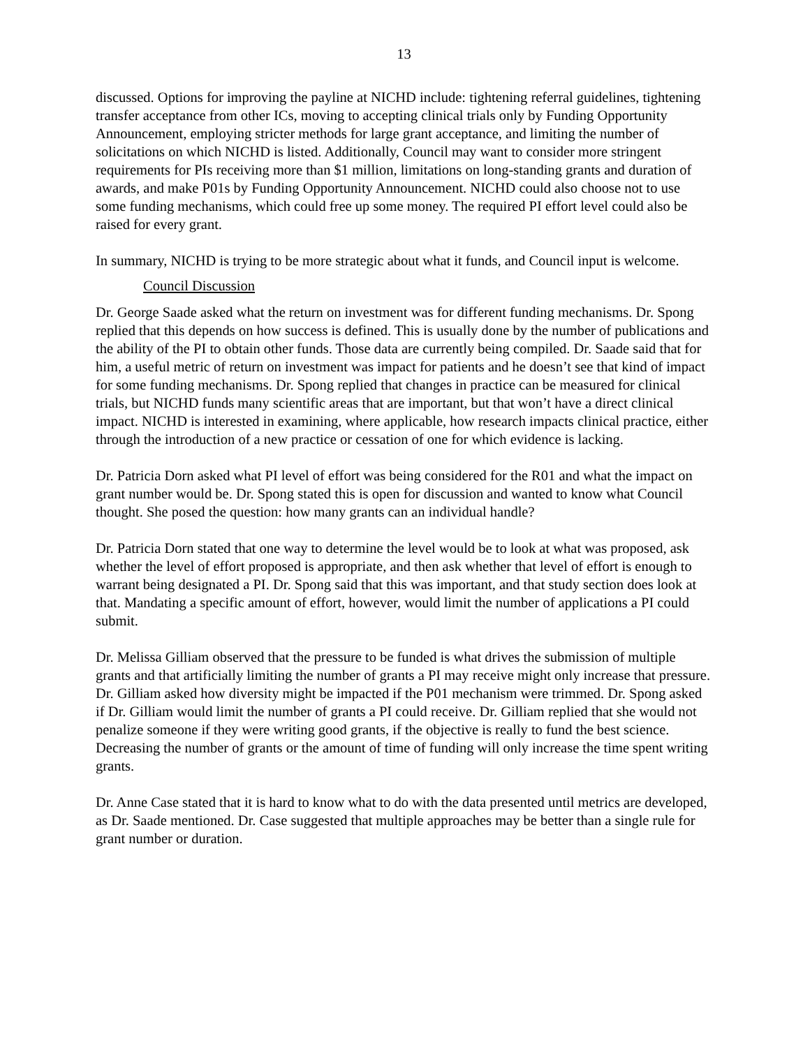13
discussed. Options for improving the payline at NICHD include: tightening referral guidelines, tightening transfer acceptance from other ICs, moving to accepting clinical trials only by Funding Opportunity Announcement, employing stricter methods for large grant acceptance, and limiting the number of solicitations on which NICHD is listed. Additionally, Council may want to consider more stringent requirements for PIs receiving more than $1 million, limitations on long-standing grants and duration of awards, and make P01s by Funding Opportunity Announcement. NICHD could also choose not to use some funding mechanisms, which could free up some money. The required PI effort level could also be raised for every grant.
In summary, NICHD is trying to be more strategic about what it funds, and Council input is welcome.
Council Discussion
Dr. George Saade asked what the return on investment was for different funding mechanisms. Dr. Spong replied that this depends on how success is defined. This is usually done by the number of publications and the ability of the PI to obtain other funds. Those data are currently being compiled. Dr. Saade said that for him, a useful metric of return on investment was impact for patients and he doesn’t see that kind of impact for some funding mechanisms. Dr. Spong replied that changes in practice can be measured for clinical trials, but NICHD funds many scientific areas that are important, but that won’t have a direct clinical impact. NICHD is interested in examining, where applicable, how research impacts clinical practice, either through the introduction of a new practice or cessation of one for which evidence is lacking.
Dr. Patricia Dorn asked what PI level of effort was being considered for the R01 and what the impact on grant number would be. Dr. Spong stated this is open for discussion and wanted to know what Council thought. She posed the question: how many grants can an individual handle?
Dr. Patricia Dorn stated that one way to determine the level would be to look at what was proposed, ask whether the level of effort proposed is appropriate, and then ask whether that level of effort is enough to warrant being designated a PI. Dr. Spong said that this was important, and that study section does look at that. Mandating a specific amount of effort, however, would limit the number of applications a PI could submit.
Dr. Melissa Gilliam observed that the pressure to be funded is what drives the submission of multiple grants and that artificially limiting the number of grants a PI may receive might only increase that pressure. Dr. Gilliam asked how diversity might be impacted if the P01 mechanism were trimmed. Dr. Spong asked if Dr. Gilliam would limit the number of grants a PI could receive. Dr. Gilliam replied that she would not penalize someone if they were writing good grants, if the objective is really to fund the best science. Decreasing the number of grants or the amount of time of funding will only increase the time spent writing grants.
Dr. Anne Case stated that it is hard to know what to do with the data presented until metrics are developed, as Dr. Saade mentioned. Dr. Case suggested that multiple approaches may be better than a single rule for grant number or duration.